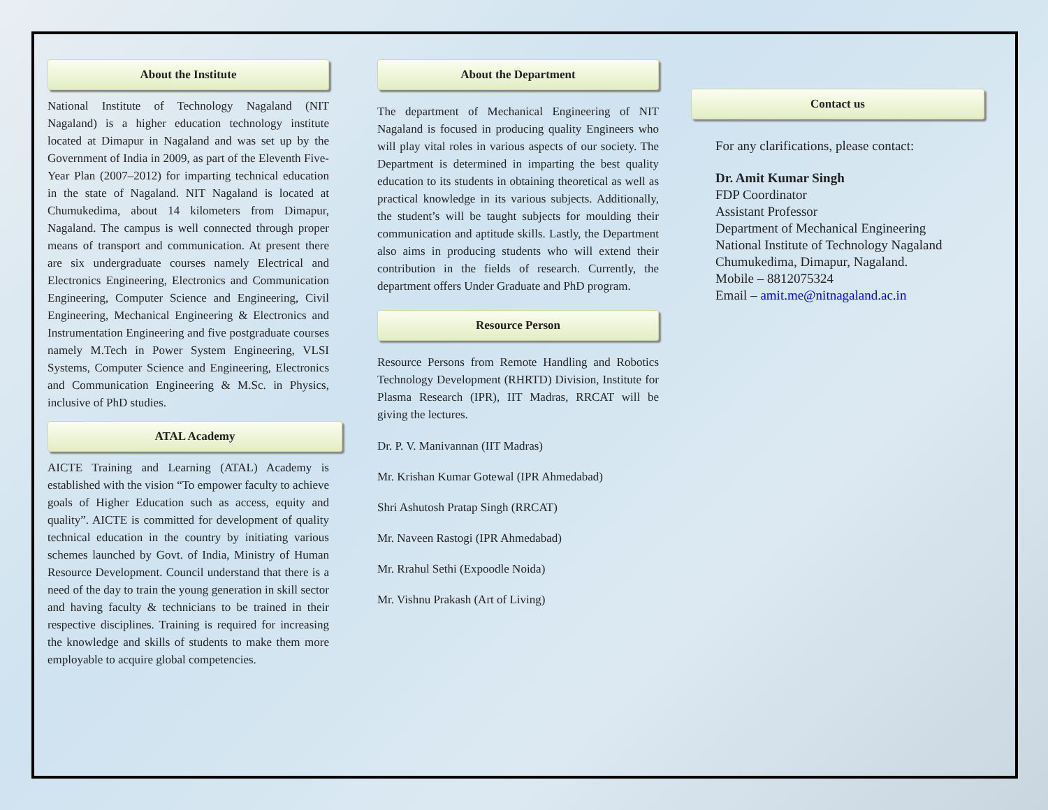About the Institute
National Institute of Technology Nagaland (NIT Nagaland) is a higher education technology institute located at Dimapur in Nagaland and was set up by the Government of India in 2009, as part of the Eleventh Five-Year Plan (2007–2012) for imparting technical education in the state of Nagaland. NIT Nagaland is located at Chumukedima, about 14 kilometers from Dimapur, Nagaland. The campus is well connected through proper means of transport and communication. At present there are six undergraduate courses namely Electrical and Electronics Engineering, Electronics and Communication Engineering, Computer Science and Engineering, Civil Engineering, Mechanical Engineering & Electronics and Instrumentation Engineering and five postgraduate courses namely M.Tech in Power System Engineering, VLSI Systems, Computer Science and Engineering, Electronics and Communication Engineering & M.Sc. in Physics, inclusive of PhD studies.
ATAL Academy
AICTE Training and Learning (ATAL) Academy is established with the vision “To empower faculty to achieve goals of Higher Education such as access, equity and quality”. AICTE is committed for development of quality technical education in the country by initiating various schemes launched by Govt. of India, Ministry of Human Resource Development. Council understand that there is a need of the day to train the young generation in skill sector and having faculty & technicians to be trained in their respective disciplines. Training is required for increasing the knowledge and skills of students to make them more employable to acquire global competencies.
About the Department
The department of Mechanical Engineering of NIT Nagaland is focused in producing quality Engineers who will play vital roles in various aspects of our society. The Department is determined in imparting the best quality education to its students in obtaining theoretical as well as practical knowledge in its various subjects. Additionally, the student’s will be taught subjects for moulding their communication and aptitude skills. Lastly, the Department also aims in producing students who will extend their contribution in the fields of research. Currently, the department offers Under Graduate and PhD program.
Resource Person
Resource Persons from Remote Handling and Robotics Technology Development (RHRTD) Division, Institute for Plasma Research (IPR), IIT Madras, RRCAT will be giving the lectures.
Dr. P. V. Manivannan (IIT Madras)
Mr. Krishan Kumar Gotewal (IPR Ahmedabad)
Shri Ashutosh Pratap Singh (RRCAT)
Mr. Naveen Rastogi (IPR Ahmedabad)
Mr. Rrahul Sethi (Expoodle Noida)
Mr. Vishnu Prakash (Art of Living)
Contact us
For any clarifications, please contact:
Dr. Amit Kumar Singh
FDP Coordinator
Assistant Professor
Department of Mechanical Engineering
National Institute of Technology Nagaland
Chumukedima, Dimapur, Nagaland.
Mobile – 8812075324
Email – amit.me@nitnagaland.ac.in